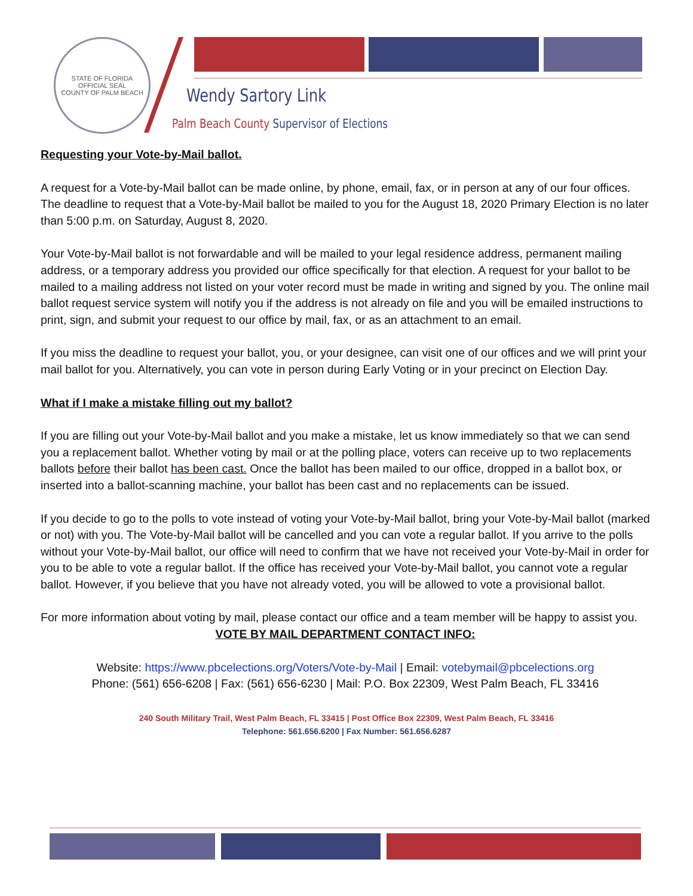STATE OF FLORIDA
OFFICIAL SEAL
COUNTY OF PALM BEACH
Wendy Sartory Link
Palm Beach County Supervisor of Elections
Requesting your Vote-by-Mail ballot.
A request for a Vote-by-Mail ballot can be made online, by phone, email, fax, or in person at any of our four offices. The deadline to request that a Vote-by-Mail ballot be mailed to you for the August 18, 2020 Primary Election is no later than 5:00 p.m. on Saturday, August 8, 2020.
Your Vote-by-Mail ballot is not forwardable and will be mailed to your legal residence address, permanent mailing address, or a temporary address you provided our office specifically for that election. A request for your ballot to be mailed to a mailing address not listed on your voter record must be made in writing and signed by you. The online mail ballot request service system will notify you if the address is not already on file and you will be emailed instructions to print, sign, and submit your request to our office by mail, fax, or as an attachment to an email.
If you miss the deadline to request your ballot, you, or your designee, can visit one of our offices and we will print your mail ballot for you. Alternatively, you can vote in person during Early Voting or in your precinct on Election Day.
What if I make a mistake filling out my ballot?
If you are filling out your Vote-by-Mail ballot and you make a mistake, let us know immediately so that we can send you a replacement ballot. Whether voting by mail or at the polling place, voters can receive up to two replacements ballots before their ballot has been cast. Once the ballot has been mailed to our office, dropped in a ballot box, or inserted into a ballot-scanning machine, your ballot has been cast and no replacements can be issued.
If you decide to go to the polls to vote instead of voting your Vote-by-Mail ballot, bring your Vote-by-Mail ballot (marked or not) with you. The Vote-by-Mail ballot will be cancelled and you can vote a regular ballot. If you arrive to the polls without your Vote-by-Mail ballot, our office will need to confirm that we have not received your Vote-by-Mail in order for you to be able to vote a regular ballot. If the office has received your Vote-by-Mail ballot, you cannot vote a regular ballot. However, if you believe that you have not already voted, you will be allowed to vote a provisional ballot.
For more information about voting by mail, please contact our office and a team member will be happy to assist you.
VOTE BY MAIL DEPARTMENT CONTACT INFO:
Website: https://www.pbcelections.org/Voters/Vote-by-Mail | Email: votebymail@pbcelections.org
Phone: (561) 656-6208 | Fax: (561) 656-6230 | Mail: P.O. Box 22309, West Palm Beach, FL 33416
240 South Military Trail, West Palm Beach, FL 33415 | Post Office Box 22309, West Palm Beach, FL 33416
Telephone: 561.656.6200 | Fax Number: 561.656.6287